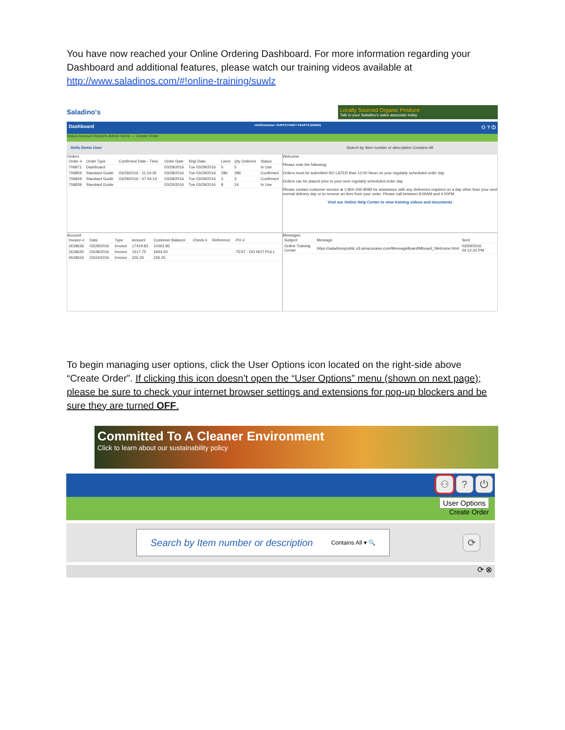You have now reached your Online Ordering Dashboard. For more information regarding your Dashboard and additional features, please watch our training videos available at http://www.saladinos.com/#!online-training/suwlz
Saladino's
Locally Sourced Organic Produce
Talk to your Saladino's sales associate today
Dashboard Unit/Customer: KURTS FANCY FEASTS (DEMO) ⚇ ? ⏻
Status Account Reports Admin Items — Create Order
Hello Demo User Search by Item number or description Contains All
Orders
| Order # | Order Type | Confirmed Date - Time | Order Date | Ship Date | Lines | Qty Ordered | Status |
| 706871 | Dashboard | | 03/29/2016 | Tue 03/29/2016 | 5 | 5 | In Use |
| 706859 | Standard Guide | 03/29/2016 - 11:24:30 | 03/28/2016 | Tue 03/29/2016 | 286 | 286 | Confirmed |
| 706849 | Standard Guide | 03/29/2016 - 07:54:14 | 03/28/2016 | Tue 03/29/2016 | 3 | 3 | Confirmed |
| 706839 | Standard Guide | | 03/25/2016 | Tue 03/29/2016 | 8 | 24 | In Use |
Welcome
Please note the following:
Orders must be submitted NO LATER than 12:00 Noon on your regularly scheduled order day
Orders can be placed prior to your next regularly scheduled order day
Please contact customer service at 1-800-246-8089 for assistance with any deliveries required on a day other than your next normal delivery day or to remove an item from your order. Please call between 8:00AM and 4:00PM
Visit our Online Help Center to view training videos and documents
Account
| Invoice # | Date | Type | Amount | Customer Balance | Check # | Reference | PO # |
| 2618636 | 03/29/2016 | Invoice | 17419.83 | 10363.83 | | | |
| 2618635 | 03/28/2016 | Invoice | 1517.75 | 1944.00 | | | TEST - DO NOT PULL |
| 2618634 | 03/24/2016 | Invoice | 326.25 | 226.25 | | | |
Messages
| Subject | Message | Sent |
| Online Training Center | https://saladinospublic.s3.amazonaws.com/MessageBoard/Mboard_Welcome.html | 03/29/2016 04:12:20 PM |
To begin managing user options, click the User Options icon located on the right-side above “Create Order”. If clicking this icon doesn’t open the “User Options” menu (shown on next page); please be sure to check your internet browser settings and extensions for pop-up blockers and be sure they are turned OFF.
Committed To A Cleaner Environment
Click to learn about our sustainability policy
⚇ ? ⏻
User Options
Create Order
Search by Item number or description Contains All ▾ 🔍
⟳
⟳ ⊗